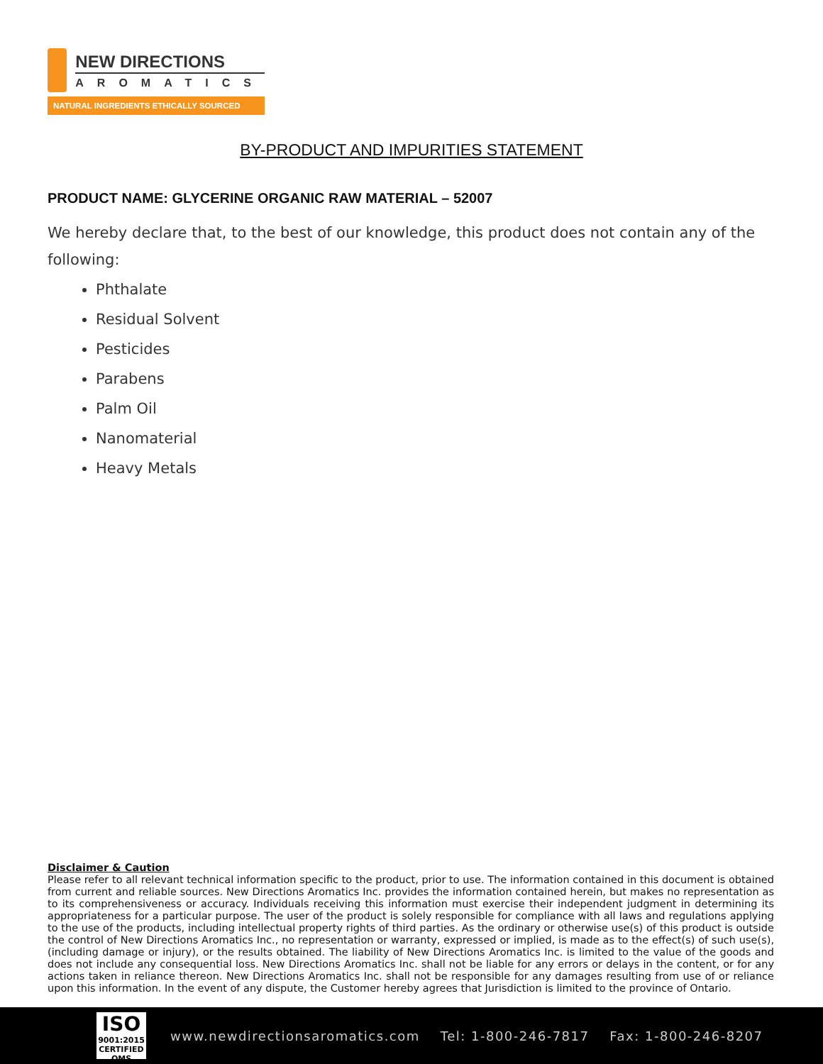NEW DIRECTIONS
AROMATICS
NATURAL INGREDIENTS ETHICALLY SOURCED
BY-PRODUCT AND IMPURITIES STATEMENT
PRODUCT NAME: GLYCERINE ORGANIC RAW MATERIAL – 52007
We hereby declare that, to the best of our knowledge, this product does not contain any of the following:
Phthalate
Residual Solvent
Pesticides
Parabens
Palm Oil
Nanomaterial
Heavy Metals
Disclaimer & Caution
Please refer to all relevant technical information specific to the product, prior to use. The information contained in this document is obtained from current and reliable sources. New Directions Aromatics Inc. provides the information contained herein, but makes no representation as to its comprehensiveness or accuracy. Individuals receiving this information must exercise their independent judgment in determining its appropriateness for a particular purpose. The user of the product is solely responsible for compliance with all laws and regulations applying to the use of the products, including intellectual property rights of third parties. As the ordinary or otherwise use(s) of this product is outside the control of New Directions Aromatics Inc., no representation or warranty, expressed or implied, is made as to the effect(s) of such use(s), (including damage or injury), or the results obtained. The liability of New Directions Aromatics Inc. is limited to the value of the goods and does not include any consequential loss. New Directions Aromatics Inc. shall not be liable for any errors or delays in the content, or for any actions taken in reliance thereon. New Directions Aromatics Inc. shall not be responsible for any damages resulting from use of or reliance upon this information. In the event of any dispute, the Customer hereby agrees that Jurisdiction is limited to the province of Ontario.
ISO
9001:2015 CERTIFIED QMS
www.newdirectionsaromatics.com Tel: 1-800-246-7817 Fax: 1-800-246-8207